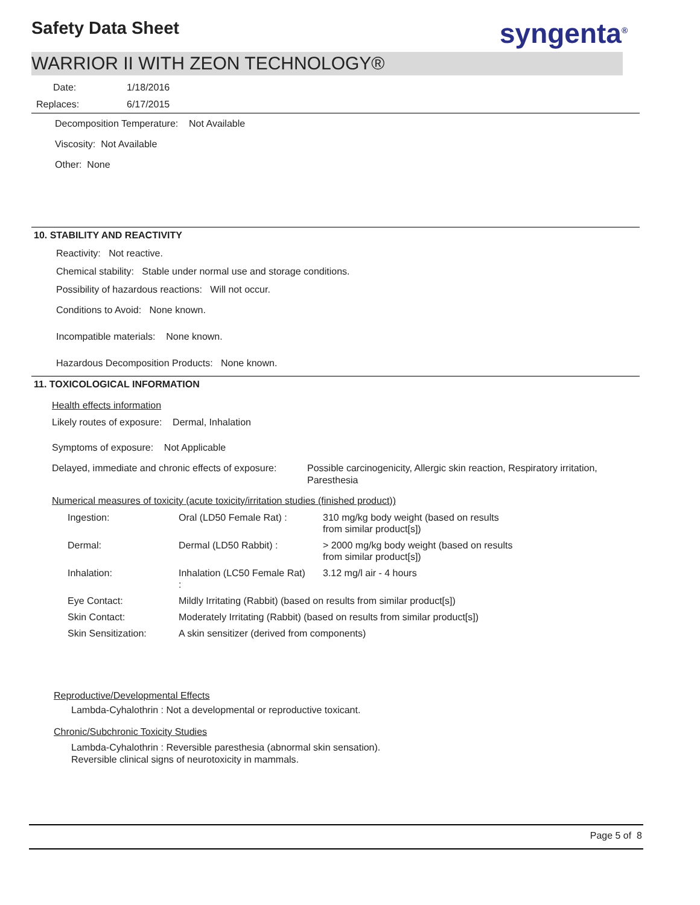Safety Data Sheet syngenta<sup>®</sup>
WARRIOR II WITH ZEON TECHNOLOGY®
Date: 1/18/2016
Replaces: 6/17/2015
Decomposition Temperature: Not Available
Viscosity: Not Available
Other: None
10. STABILITY AND REACTIVITY
Reactivity: Not reactive.
Chemical stability: Stable under normal use and storage conditions.
Possibility of hazardous reactions: Will not occur.
Conditions to Avoid: None known.
Incompatible materials: None known.
Hazardous Decomposition Products: None known.
11. TOXICOLOGICAL INFORMATION
Health effects information
Likely routes of exposure: Dermal, Inhalation
Symptoms of exposure: Not Applicable
Delayed, immediate and chronic effects of exposure:
Possible carcinogenicity, Allergic skin reaction, Respiratory irritation, Paresthesia
Numerical measures of toxicity (acute toxicity/irritation studies (finished product))
| Ingestion: | Oral (LD50 Female Rat) : | 310 mg/kg body weight (based on results from similar product[s]) |
| Dermal: | Dermal (LD50 Rabbit) : | > 2000 mg/kg body weight (based on results from similar product[s]) |
| Inhalation: | Inhalation (LC50 Female Rat) : | 3.12 mg/l air - 4 hours |
| Eye Contact: | Mildly Irritating (Rabbit) (based on results from similar product[s]) | |
| Skin Contact: | Moderately Irritating (Rabbit) (based on results from similar product[s]) | |
| Skin Sensitization: | A skin sensitizer (derived from components) | |
Reproductive/Developmental Effects
Lambda-Cyhalothrin : Not a developmental or reproductive toxicant.
Chronic/Subchronic Toxicity Studies
Lambda-Cyhalothrin : Reversible paresthesia (abnormal skin sensation).
Reversible clinical signs of neurotoxicity in mammals.
Page 5 of 8